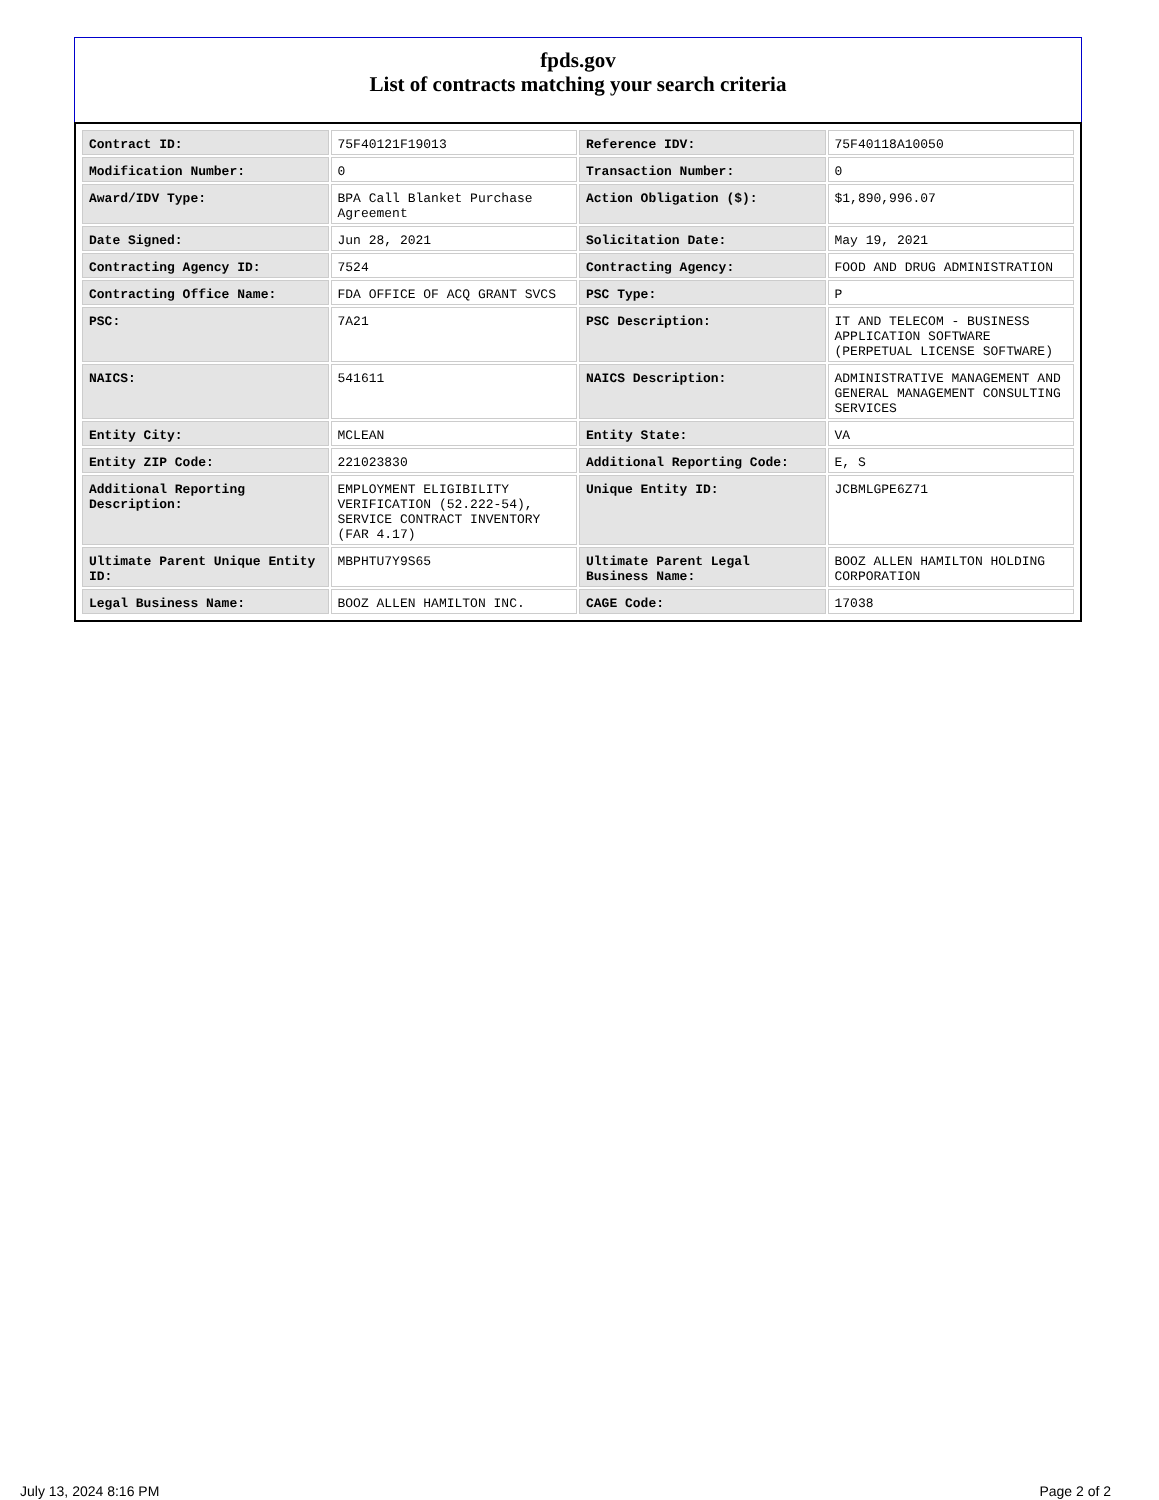fpds.gov
List of contracts matching your search criteria
| Contract ID: | 75F40121F19013 | Reference IDV: | 75F40118A10050 |
| Modification Number: | 0 | Transaction Number: | 0 |
| Award/IDV Type: | BPA Call Blanket Purchase Agreement | Action Obligation ($): | $1,890,996.07 |
| Date Signed: | Jun 28, 2021 | Solicitation Date: | May 19, 2021 |
| Contracting Agency ID: | 7524 | Contracting Agency: | FOOD AND DRUG ADMINISTRATION |
| Contracting Office Name: | FDA OFFICE OF ACQ GRANT SVCS | PSC Type: | P |
| PSC: | 7A21 | PSC Description: | IT AND TELECOM - BUSINESS APPLICATION SOFTWARE (PERPETUAL LICENSE SOFTWARE) |
| NAICS: | 541611 | NAICS Description: | ADMINISTRATIVE MANAGEMENT AND GENERAL MANAGEMENT CONSULTING SERVICES |
| Entity City: | MCLEAN | Entity State: | VA |
| Entity ZIP Code: | 221023830 | Additional Reporting Code: | E, S |
| Additional Reporting Description: | EMPLOYMENT ELIGIBILITY VERIFICATION (52.222-54), SERVICE CONTRACT INVENTORY (FAR 4.17) | Unique Entity ID: | JCBMLGPE6Z71 |
| Ultimate Parent Unique Entity ID: | MBPHTU7Y9S65 | Ultimate Parent Legal Business Name: | BOOZ ALLEN HAMILTON HOLDING CORPORATION |
| Legal Business Name: | BOOZ ALLEN HAMILTON INC. | CAGE Code: | 17038 |
July 13, 2024 8:16 PM Page 2 of 2